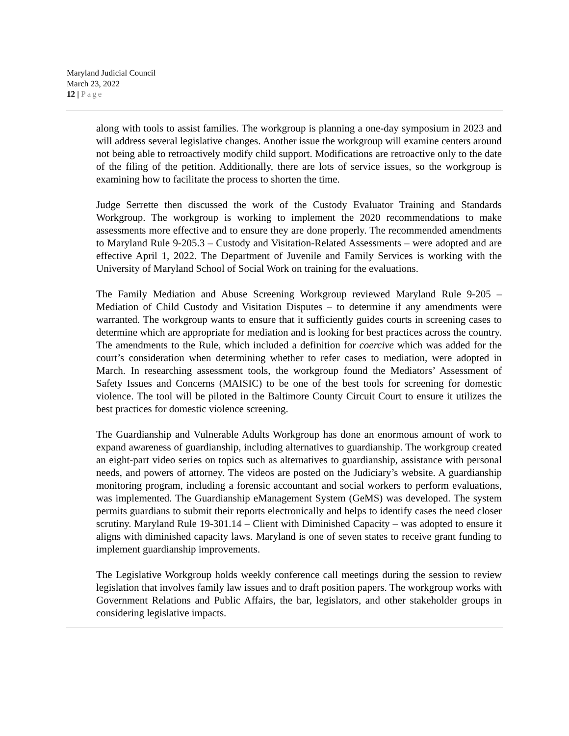Maryland Judicial Council
March 23, 2022
12 | Page
along with tools to assist families. The workgroup is planning a one-day symposium in 2023 and will address several legislative changes. Another issue the workgroup will examine centers around not being able to retroactively modify child support. Modifications are retroactive only to the date of the filing of the petition. Additionally, there are lots of service issues, so the workgroup is examining how to facilitate the process to shorten the time.
Judge Serrette then discussed the work of the Custody Evaluator Training and Standards Workgroup. The workgroup is working to implement the 2020 recommendations to make assessments more effective and to ensure they are done properly. The recommended amendments to Maryland Rule 9-205.3 – Custody and Visitation-Related Assessments – were adopted and are effective April 1, 2022. The Department of Juvenile and Family Services is working with the University of Maryland School of Social Work on training for the evaluations.
The Family Mediation and Abuse Screening Workgroup reviewed Maryland Rule 9-205 – Mediation of Child Custody and Visitation Disputes – to determine if any amendments were warranted. The workgroup wants to ensure that it sufficiently guides courts in screening cases to determine which are appropriate for mediation and is looking for best practices across the country. The amendments to the Rule, which included a definition for coercive which was added for the court’s consideration when determining whether to refer cases to mediation, were adopted in March. In researching assessment tools, the workgroup found the Mediators’ Assessment of Safety Issues and Concerns (MAISIC) to be one of the best tools for screening for domestic violence. The tool will be piloted in the Baltimore County Circuit Court to ensure it utilizes the best practices for domestic violence screening.
The Guardianship and Vulnerable Adults Workgroup has done an enormous amount of work to expand awareness of guardianship, including alternatives to guardianship. The workgroup created an eight-part video series on topics such as alternatives to guardianship, assistance with personal needs, and powers of attorney. The videos are posted on the Judiciary’s website. A guardianship monitoring program, including a forensic accountant and social workers to perform evaluations, was implemented. The Guardianship eManagement System (GeMS) was developed. The system permits guardians to submit their reports electronically and helps to identify cases the need closer scrutiny. Maryland Rule 19-301.14 – Client with Diminished Capacity – was adopted to ensure it aligns with diminished capacity laws. Maryland is one of seven states to receive grant funding to implement guardianship improvements.
The Legislative Workgroup holds weekly conference call meetings during the session to review legislation that involves family law issues and to draft position papers. The workgroup works with Government Relations and Public Affairs, the bar, legislators, and other stakeholder groups in considering legislative impacts.